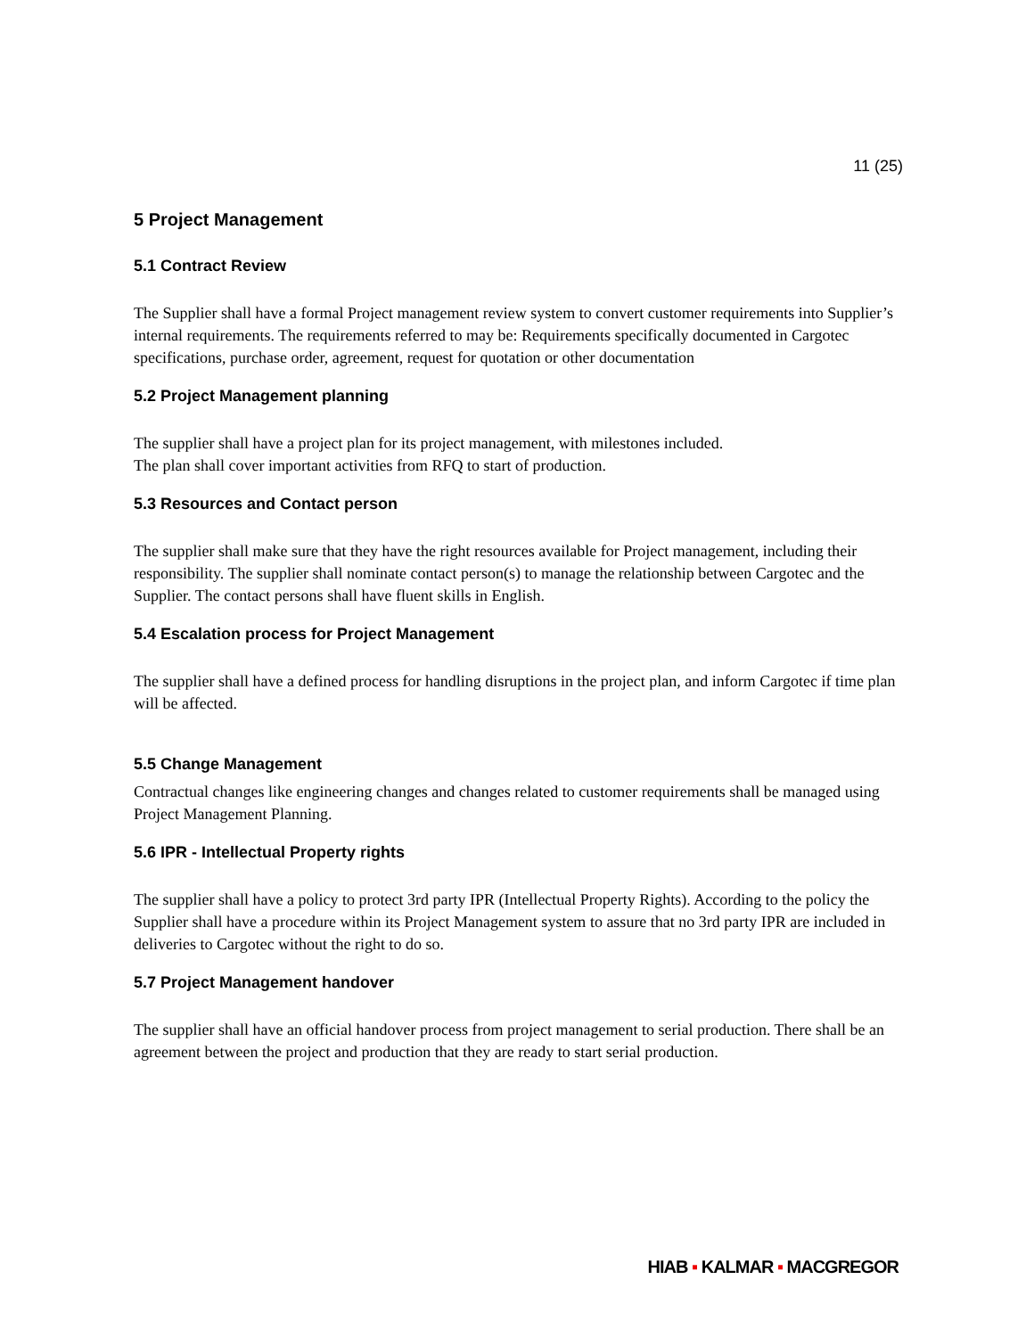11 (25)
5 Project Management
5.1 Contract Review
The Supplier shall have a formal Project management review system to convert customer requirements into Supplier’s internal requirements. The requirements referred to may be: Requirements specifically documented in Cargotec specifications, purchase order, agreement, request for quotation or other documentation
5.2 Project Management planning
The supplier shall have a project plan for its project management, with milestones included.
The plan shall cover important activities from RFQ to start of production.
5.3 Resources and Contact person
The supplier shall make sure that they have the right resources available for Project management, including their responsibility. The supplier shall nominate contact person(s) to manage the relationship between Cargotec and the Supplier. The contact persons shall have fluent skills in English.
5.4 Escalation process for Project Management
The supplier shall have a defined process for handling disruptions in the project plan, and inform Cargotec if time plan will be affected.
5.5 Change Management
Contractual changes like engineering changes and changes related to customer requirements shall be managed using Project Management Planning.
5.6 IPR - Intellectual Property rights
The supplier shall have a policy to protect 3rd party IPR (Intellectual Property Rights). According to the policy the Supplier shall have a procedure within its Project Management system to assure that no 3rd party IPR are included in deliveries to Cargotec without the right to do so.
5.7 Project Management handover
The supplier shall have an official handover process from project management to serial production. There shall be an agreement between the project and production that they are ready to start serial production.
HIAB ▪ KALMAR ▪ MACGREGOR